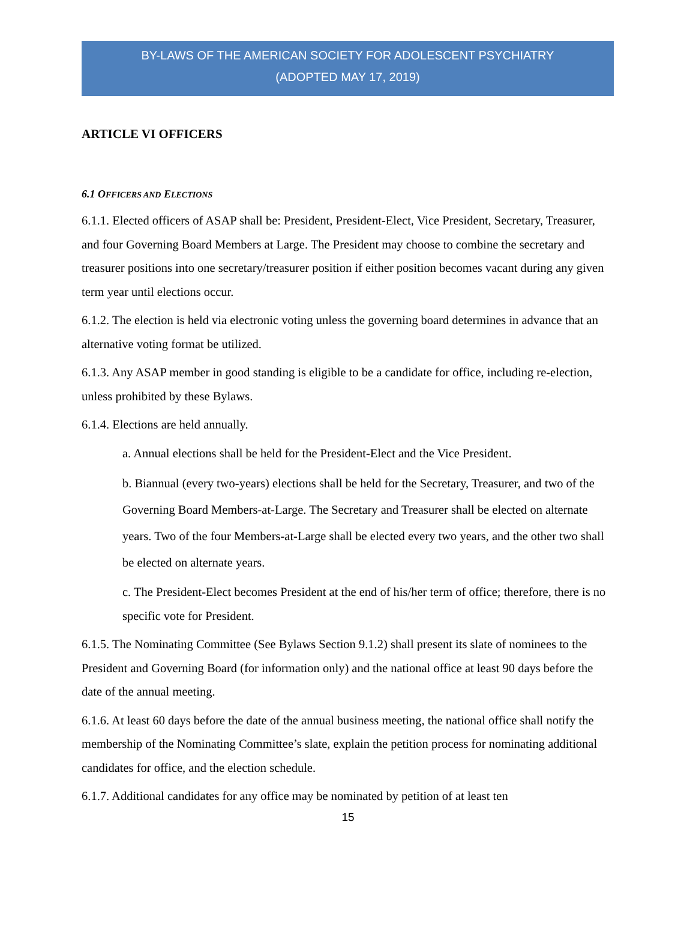BY-LAWS OF THE AMERICAN SOCIETY FOR ADOLESCENT PSYCHIATRY
(ADOPTED MAY 17, 2019)
ARTICLE VI OFFICERS
6.1 OFFICERS AND ELECTIONS
6.1.1. Elected officers of ASAP shall be: President, President-Elect, Vice President, Secretary, Treasurer, and four Governing Board Members at Large. The President may choose to combine the secretary and treasurer positions into one secretary/treasurer position if either position becomes vacant during any given term year until elections occur.
6.1.2. The election is held via electronic voting unless the governing board determines in advance that an alternative voting format be utilized.
6.1.3. Any ASAP member in good standing is eligible to be a candidate for office, including re-election, unless prohibited by these Bylaws.
6.1.4. Elections are held annually.
a. Annual elections shall be held for the President-Elect and the Vice President.
b. Biannual (every two-years) elections shall be held for the Secretary, Treasurer, and two of the Governing Board Members-at-Large. The Secretary and Treasurer shall be elected on alternate years. Two of the four Members-at-Large shall be elected every two years, and the other two shall be elected on alternate years.
c. The President-Elect becomes President at the end of his/her term of office; therefore, there is no specific vote for President.
6.1.5. The Nominating Committee (See Bylaws Section 9.1.2) shall present its slate of nominees to the President and Governing Board (for information only) and the national office at least 90 days before the date of the annual meeting.
6.1.6. At least 60 days before the date of the annual business meeting, the national office shall notify the membership of the Nominating Committee’s slate, explain the petition process for nominating additional candidates for office, and the election schedule.
6.1.7. Additional candidates for any office may be nominated by petition of at least ten
15